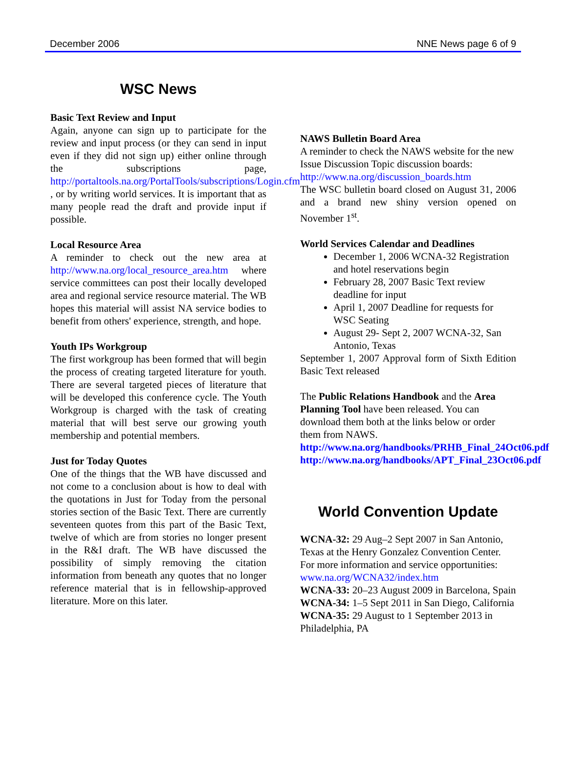December 2006 NNE News page 6 of 9
WSC News
Basic Text Review and Input
Again, anyone can sign up to participate for the review and input process (or they can send in input even if they did not sign up) either online through the subscriptions page, http://portaltools.na.org/PortalTools/subscriptions/Login.cfm , or by writing world services. It is important that as many people read the draft and provide input if possible.
Local Resource Area
A reminder to check out the new area at http://www.na.org/local_resource_area.htm where service committees can post their locally developed area and regional service resource material. The WB hopes this material will assist NA service bodies to benefit from others' experience, strength, and hope.
Youth IPs Workgroup
The first workgroup has been formed that will begin the process of creating targeted literature for youth. There are several targeted pieces of literature that will be developed this conference cycle. The Youth Workgroup is charged with the task of creating material that will best serve our growing youth membership and potential members.
Just for Today Quotes
One of the things that the WB have discussed and not come to a conclusion about is how to deal with the quotations in Just for Today from the personal stories section of the Basic Text. There are currently seventeen quotes from this part of the Basic Text, twelve of which are from stories no longer present in the R&I draft. The WB have discussed the possibility of simply removing the citation information from beneath any quotes that no longer reference material that is in fellowship-approved literature. More on this later.
NAWS Bulletin Board Area
A reminder to check the NAWS website for the new Issue Discussion Topic discussion boards: http://www.na.org/discussion_boards.htm
The WSC bulletin board closed on August 31, 2006 and a brand new shiny version opened on November 1<sup>st</sup>.
World Services Calendar and Deadlines
December 1, 2006 WCNA-32 Registration and hotel reservations begin
February 28, 2007 Basic Text review deadline for input
April 1, 2007 Deadline for requests for WSC Seating
August 29- Sept 2, 2007 WCNA-32, San Antonio, Texas
September 1, 2007 Approval form of Sixth Edition Basic Text released
The Public Relations Handbook and the Area Planning Tool have been released. You can download them both at the links below or order them from NAWS.
http://www.na.org/handbooks/PRHB_Final_24Oct06.pdf
http://www.na.org/handbooks/APT_Final_23Oct06.pdf
World Convention Update
WCNA-32: 29 Aug–2 Sept 2007 in San Antonio, Texas at the Henry Gonzalez Convention Center. For more information and service opportunities:
www.na.org/WCNA32/index.htm
WCNA-33: 20–23 August 2009 in Barcelona, Spain
WCNA-34: 1–5 Sept 2011 in San Diego, California
WCNA-35: 29 August to 1 September 2013 in Philadelphia, PA